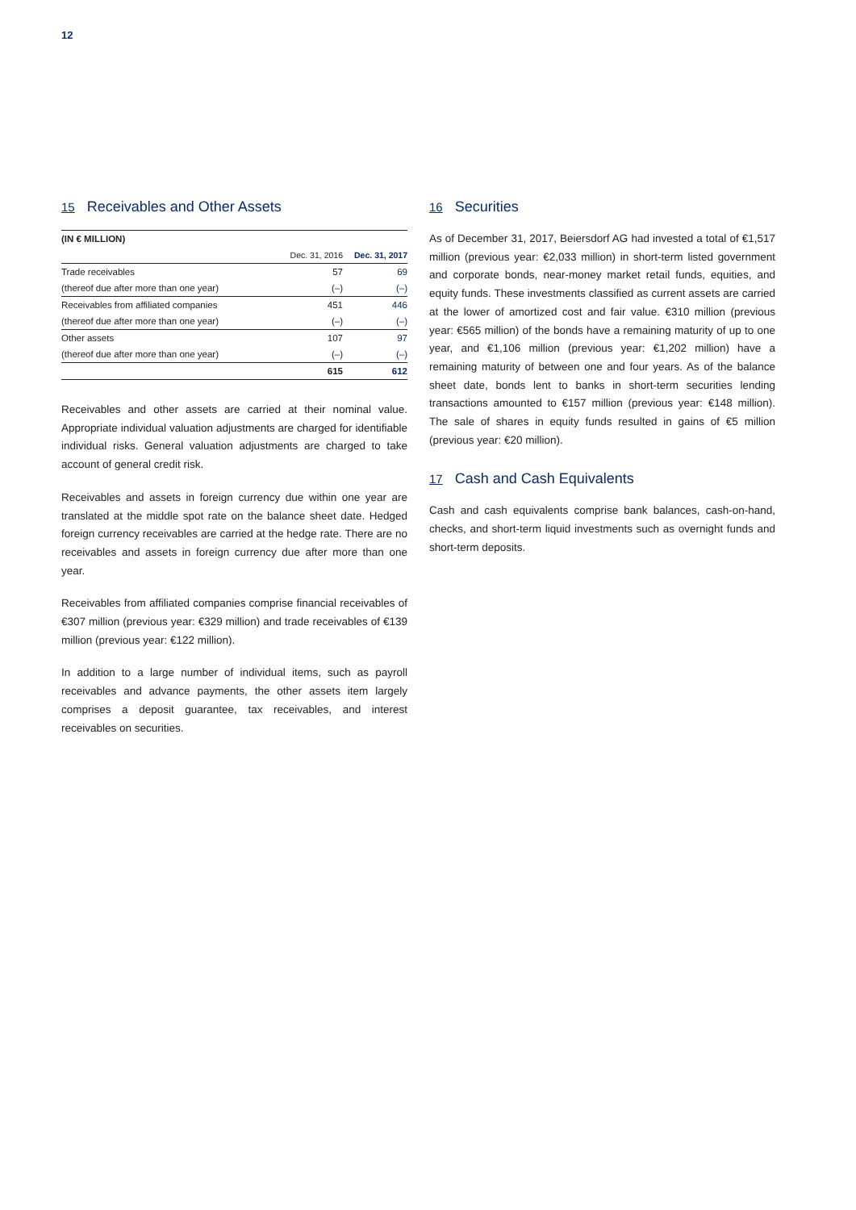12
15 Receivables and Other Assets
| (IN € MILLION) | | |
| --- | --- | --- |
| | Dec. 31, 2016 | Dec. 31, 2017 |
| Trade receivables | 57 | 69 |
| (thereof due after more than one year) | (–) | (–) |
| Receivables from affiliated companies | 451 | 446 |
| (thereof due after more than one year) | (–) | (–) |
| Other assets | 107 | 97 |
| (thereof due after more than one year) | (–) | (–) |
| | 615 | 612 |
Receivables and other assets are carried at their nominal value. Appropriate individual valuation adjustments are charged for identifiable individual risks. General valuation adjustments are charged to take account of general credit risk.
Receivables and assets in foreign currency due within one year are translated at the middle spot rate on the balance sheet date. Hedged foreign currency receivables are carried at the hedge rate. There are no receivables and assets in foreign currency due after more than one year.
Receivables from affiliated companies comprise financial receivables of €307 million (previous year: €329 million) and trade receivables of €139 million (previous year: €122 million).
In addition to a large number of individual items, such as payroll receivables and advance payments, the other assets item largely comprises a deposit guarantee, tax receivables, and interest receivables on securities.
16 Securities
As of December 31, 2017, Beiersdorf AG had invested a total of €1,517 million (previous year: €2,033 million) in short-term listed government and corporate bonds, near-money market retail funds, equities, and equity funds. These investments classified as current assets are carried at the lower of amortized cost and fair value. €310 million (previous year: €565 million) of the bonds have a remaining maturity of up to one year, and €1,106 million (previous year: €1,202 million) have a remaining maturity of between one and four years. As of the balance sheet date, bonds lent to banks in short-term securities lending transactions amounted to €157 million (previous year: €148 million). The sale of shares in equity funds resulted in gains of €5 million (previous year: €20 million).
17 Cash and Cash Equivalents
Cash and cash equivalents comprise bank balances, cash-on-hand, checks, and short-term liquid investments such as overnight funds and short-term deposits.